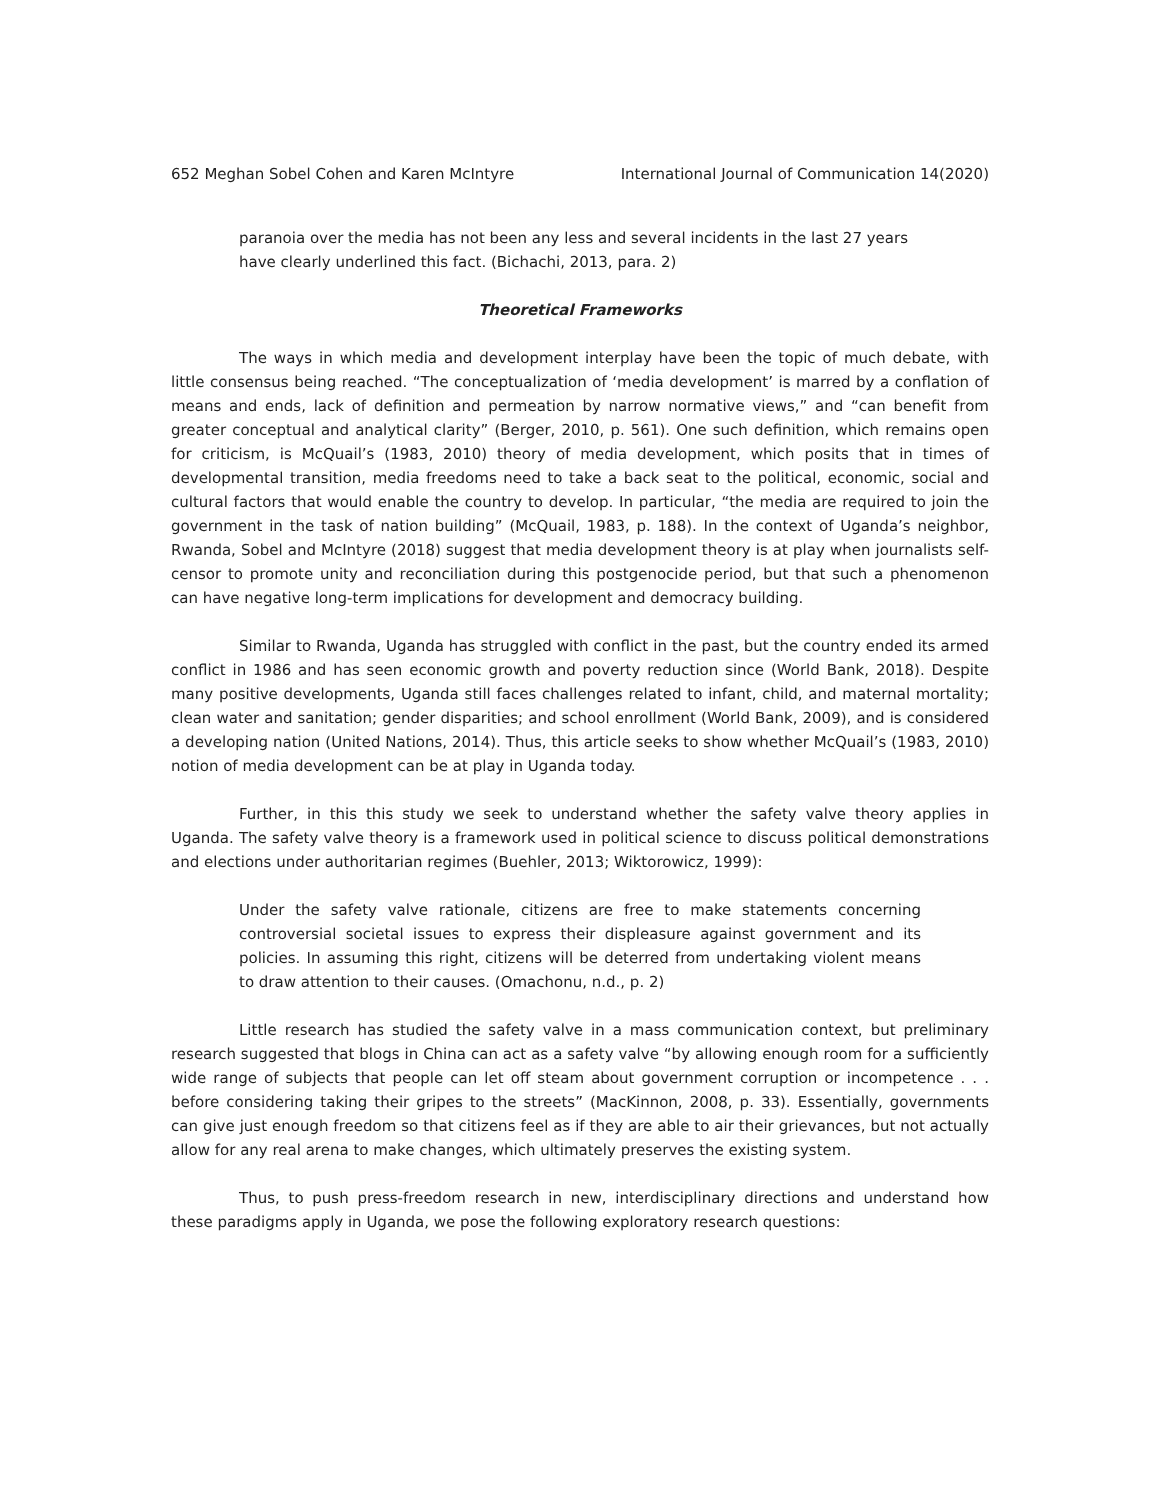652 Meghan Sobel Cohen and Karen McIntyre International Journal of Communication 14(2020)
paranoia over the media has not been any less and several incidents in the last 27 years have clearly underlined this fact. (Bichachi, 2013, para. 2)
Theoretical Frameworks
The ways in which media and development interplay have been the topic of much debate, with little consensus being reached. “The conceptualization of ‘media development’ is marred by a conflation of means and ends, lack of definition and permeation by narrow normative views,” and “can benefit from greater conceptual and analytical clarity” (Berger, 2010, p. 561). One such definition, which remains open for criticism, is McQuail’s (1983, 2010) theory of media development, which posits that in times of developmental transition, media freedoms need to take a back seat to the political, economic, social and cultural factors that would enable the country to develop. In particular, “the media are required to join the government in the task of nation building” (McQuail, 1983, p. 188). In the context of Uganda’s neighbor, Rwanda, Sobel and McIntyre (2018) suggest that media development theory is at play when journalists self-censor to promote unity and reconciliation during this postgenocide period, but that such a phenomenon can have negative long-term implications for development and democracy building.
Similar to Rwanda, Uganda has struggled with conflict in the past, but the country ended its armed conflict in 1986 and has seen economic growth and poverty reduction since (World Bank, 2018). Despite many positive developments, Uganda still faces challenges related to infant, child, and maternal mortality; clean water and sanitation; gender disparities; and school enrollment (World Bank, 2009), and is considered a developing nation (United Nations, 2014). Thus, this article seeks to show whether McQuail’s (1983, 2010) notion of media development can be at play in Uganda today.
Further, in this this study we seek to understand whether the safety valve theory applies in Uganda. The safety valve theory is a framework used in political science to discuss political demonstrations and elections under authoritarian regimes (Buehler, 2013; Wiktorowicz, 1999):
Under the safety valve rationale, citizens are free to make statements concerning controversial societal issues to express their displeasure against government and its policies. In assuming this right, citizens will be deterred from undertaking violent means to draw attention to their causes. (Omachonu, n.d., p. 2)
Little research has studied the safety valve in a mass communication context, but preliminary research suggested that blogs in China can act as a safety valve “by allowing enough room for a sufficiently wide range of subjects that people can let off steam about government corruption or incompetence . . . before considering taking their gripes to the streets” (MacKinnon, 2008, p. 33). Essentially, governments can give just enough freedom so that citizens feel as if they are able to air their grievances, but not actually allow for any real arena to make changes, which ultimately preserves the existing system.
Thus, to push press-freedom research in new, interdisciplinary directions and understand how these paradigms apply in Uganda, we pose the following exploratory research questions: